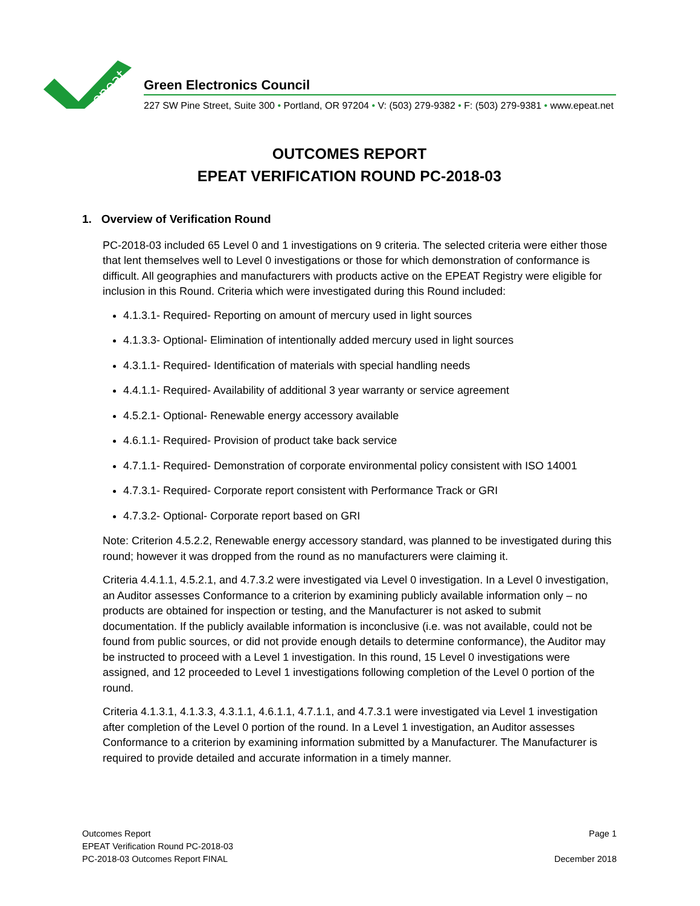epeat
Green Electronics Council
227 SW Pine Street, Suite 300 • Portland, OR 97204 • V: (503) 279-9382 • F: (503) 279-9381 • www.epeat.net
OUTCOMES REPORT
EPEAT VERIFICATION ROUND PC-2018-03
1. Overview of Verification Round
PC-2018-03 included 65 Level 0 and 1 investigations on 9 criteria. The selected criteria were either those that lent themselves well to Level 0 investigations or those for which demonstration of conformance is difficult. All geographies and manufacturers with products active on the EPEAT Registry were eligible for inclusion in this Round. Criteria which were investigated during this Round included:
4.1.3.1- Required- Reporting on amount of mercury used in light sources
4.1.3.3- Optional- Elimination of intentionally added mercury used in light sources
4.3.1.1- Required- Identification of materials with special handling needs
4.4.1.1- Required- Availability of additional 3 year warranty or service agreement
4.5.2.1- Optional- Renewable energy accessory available
4.6.1.1- Required- Provision of product take back service
4.7.1.1- Required- Demonstration of corporate environmental policy consistent with ISO 14001
4.7.3.1- Required- Corporate report consistent with Performance Track or GRI
4.7.3.2- Optional- Corporate report based on GRI
Note: Criterion 4.5.2.2, Renewable energy accessory standard, was planned to be investigated during this round; however it was dropped from the round as no manufacturers were claiming it.
Criteria 4.4.1.1, 4.5.2.1, and 4.7.3.2 were investigated via Level 0 investigation. In a Level 0 investigation, an Auditor assesses Conformance to a criterion by examining publicly available information only – no products are obtained for inspection or testing, and the Manufacturer is not asked to submit documentation. If the publicly available information is inconclusive (i.e. was not available, could not be found from public sources, or did not provide enough details to determine conformance), the Auditor may be instructed to proceed with a Level 1 investigation. In this round, 15 Level 0 investigations were assigned, and 12 proceeded to Level 1 investigations following completion of the Level 0 portion of the round.
Criteria 4.1.3.1, 4.1.3.3, 4.3.1.1, 4.6.1.1, 4.7.1.1, and 4.7.3.1 were investigated via Level 1 investigation after completion of the Level 0 portion of the round. In a Level 1 investigation, an Auditor assesses Conformance to a criterion by examining information submitted by a Manufacturer. The Manufacturer is required to provide detailed and accurate information in a timely manner.
Outcomes Report
EPEAT Verification Round PC-2018-03
PC-2018-03 Outcomes Report FINAL
Page 1
December 2018